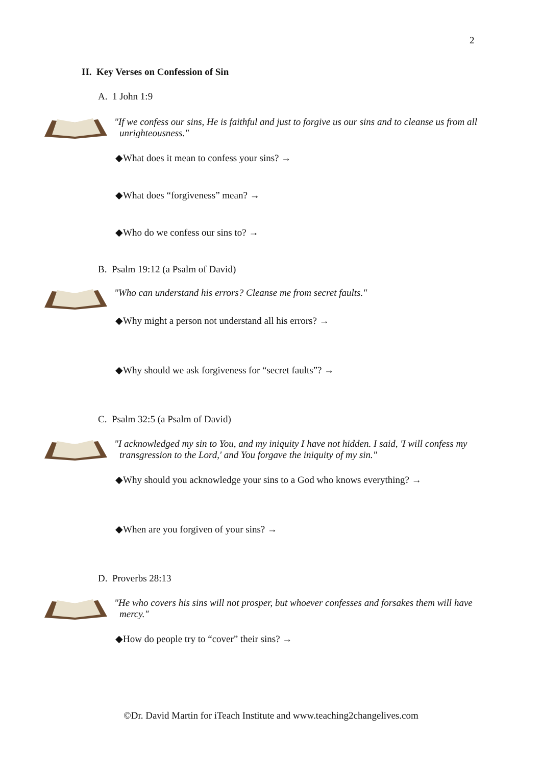2
II. Key Verses on Confession of Sin
A. 1 John 1:9
"If we confess our sins, He is faithful and just to forgive us our sins and to cleanse us from all unrighteousness."
◆What does it mean to confess your sins? →
◆What does “forgiveness” mean? →
◆Who do we confess our sins to? →
B. Psalm 19:12 (a Psalm of David)
"Who can understand his errors? Cleanse me from secret faults."
◆Why might a person not understand all his errors? →
◆Why should we ask forgiveness for “secret faults”? →
C. Psalm 32:5 (a Psalm of David)
"I acknowledged my sin to You, and my iniquity I have not hidden. I said, 'I will confess my transgression to the Lord,' and You forgave the iniquity of my sin."
◆Why should you acknowledge your sins to a God who knows everything? →
◆When are you forgiven of your sins? →
D. Proverbs 28:13
"He who covers his sins will not prosper, but whoever confesses and forsakes them will have mercy."
◆How do people try to “cover” their sins? →
©Dr. David Martin for iTeach Institute and www.teaching2changelives.com